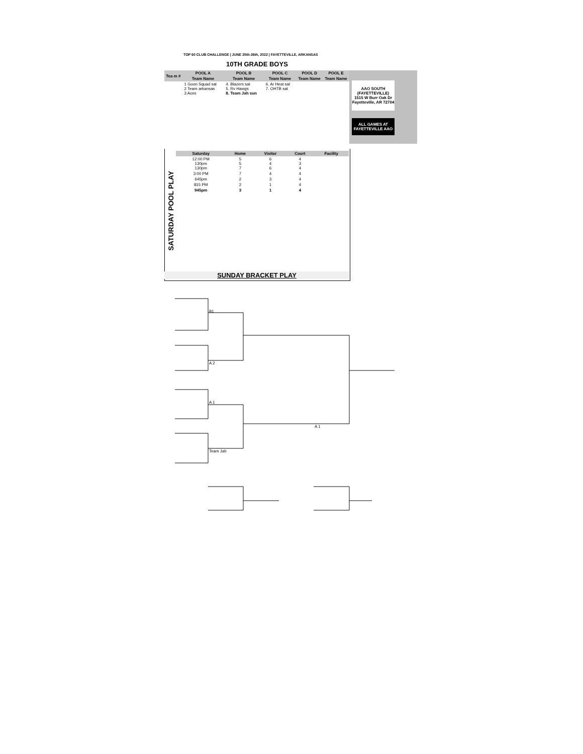TOP 60 CLUB CHALLENGE | JUNE 25th-26th, 2022 | FAYETTEVILLE, ARKANSAS
10TH GRADE BOYS
AAO SOUTH
(FAYETTEVILLE)
1515 W Burr Oak Dr
Fayetteville, AR 72704
ALL GAMES AT
FAYETTEVILLE AAO
| Tea m # | POOL A | POOL B | POOL C | POOL D | POOL E |
| --- | --- | --- | --- | --- | --- |
| | Team Name | Team Name | Team Name | Team Name | Team Name |
| | 1 Goon Squad sat 2 Team arkansas 3 Aces | 4. Blazers sat 5. Rv Hawgs 8. Team Jah sun | 6. Ar Heat sat 7. OHTB sat | | |
SATURDAY POOL PLAY
| Saturday | Home | Visitor | Court | Facility |
| --- | --- | --- | --- | --- |
| 12:00 PM 130pm 130pm | 5 5 7 | 6 4 6 | 4 3 4 | |
| 3:00 PM | 7 | 4 | 4 | |
| 645pm | 2 | 3 | 4 | |
| 815 PM | 2 | 1 | 4 | |
| 945pm | 3 | 1 | 4 | |
SUNDAY BRACKET PLAY
B1
A 2
A 1
A 1
Team Jah